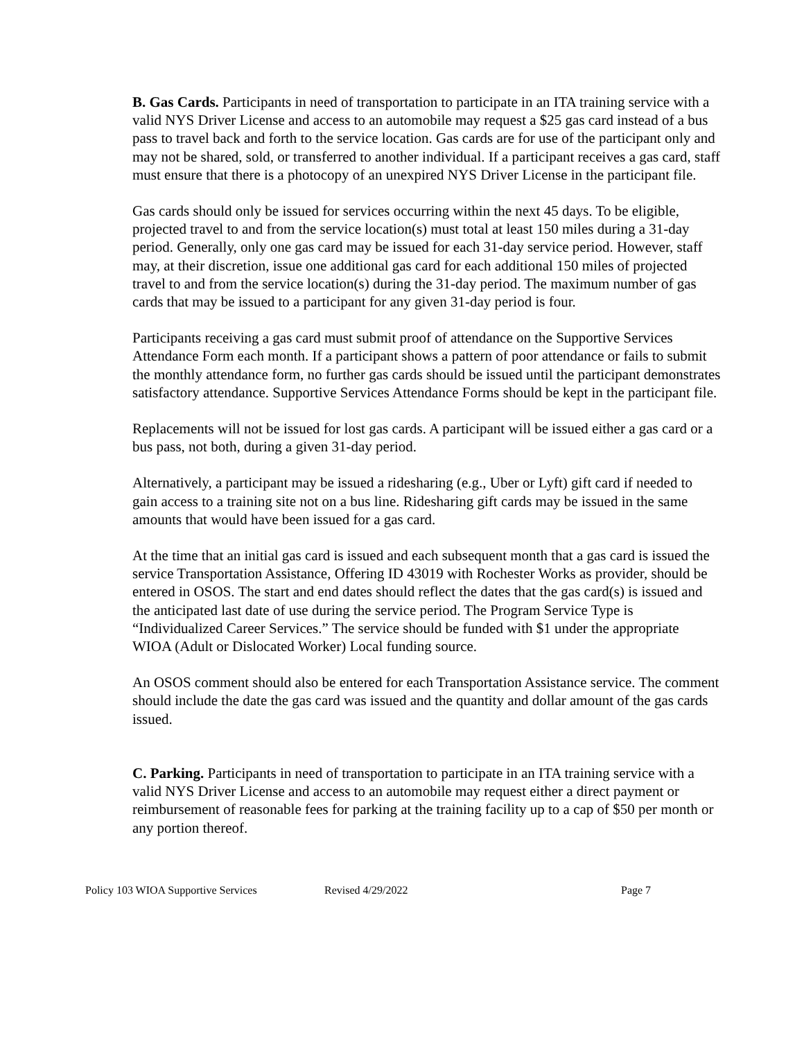B. Gas Cards. Participants in need of transportation to participate in an ITA training service with a valid NYS Driver License and access to an automobile may request a $25 gas card instead of a bus pass to travel back and forth to the service location. Gas cards are for use of the participant only and may not be shared, sold, or transferred to another individual. If a participant receives a gas card, staff must ensure that there is a photocopy of an unexpired NYS Driver License in the participant file.
Gas cards should only be issued for services occurring within the next 45 days. To be eligible, projected travel to and from the service location(s) must total at least 150 miles during a 31-day period. Generally, only one gas card may be issued for each 31-day service period. However, staff may, at their discretion, issue one additional gas card for each additional 150 miles of projected travel to and from the service location(s) during the 31-day period. The maximum number of gas cards that may be issued to a participant for any given 31-day period is four.
Participants receiving a gas card must submit proof of attendance on the Supportive Services Attendance Form each month. If a participant shows a pattern of poor attendance or fails to submit the monthly attendance form, no further gas cards should be issued until the participant demonstrates satisfactory attendance. Supportive Services Attendance Forms should be kept in the participant file.
Replacements will not be issued for lost gas cards. A participant will be issued either a gas card or a bus pass, not both, during a given 31-day period.
Alternatively, a participant may be issued a ridesharing (e.g., Uber or Lyft) gift card if needed to gain access to a training site not on a bus line. Ridesharing gift cards may be issued in the same amounts that would have been issued for a gas card.
At the time that an initial gas card is issued and each subsequent month that a gas card is issued the service Transportation Assistance, Offering ID 43019 with Rochester Works as provider, should be entered in OSOS. The start and end dates should reflect the dates that the gas card(s) is issued and the anticipated last date of use during the service period. The Program Service Type is “Individualized Career Services.” The service should be funded with $1 under the appropriate WIOA (Adult or Dislocated Worker) Local funding source.
An OSOS comment should also be entered for each Transportation Assistance service. The comment should include the date the gas card was issued and the quantity and dollar amount of the gas cards issued.
C. Parking. Participants in need of transportation to participate in an ITA training service with a valid NYS Driver License and access to an automobile may request either a direct payment or reimbursement of reasonable fees for parking at the training facility up to a cap of $50 per month or any portion thereof.
Policy 103 WIOA Supportive Services Revised 4/29/2022 Page 7